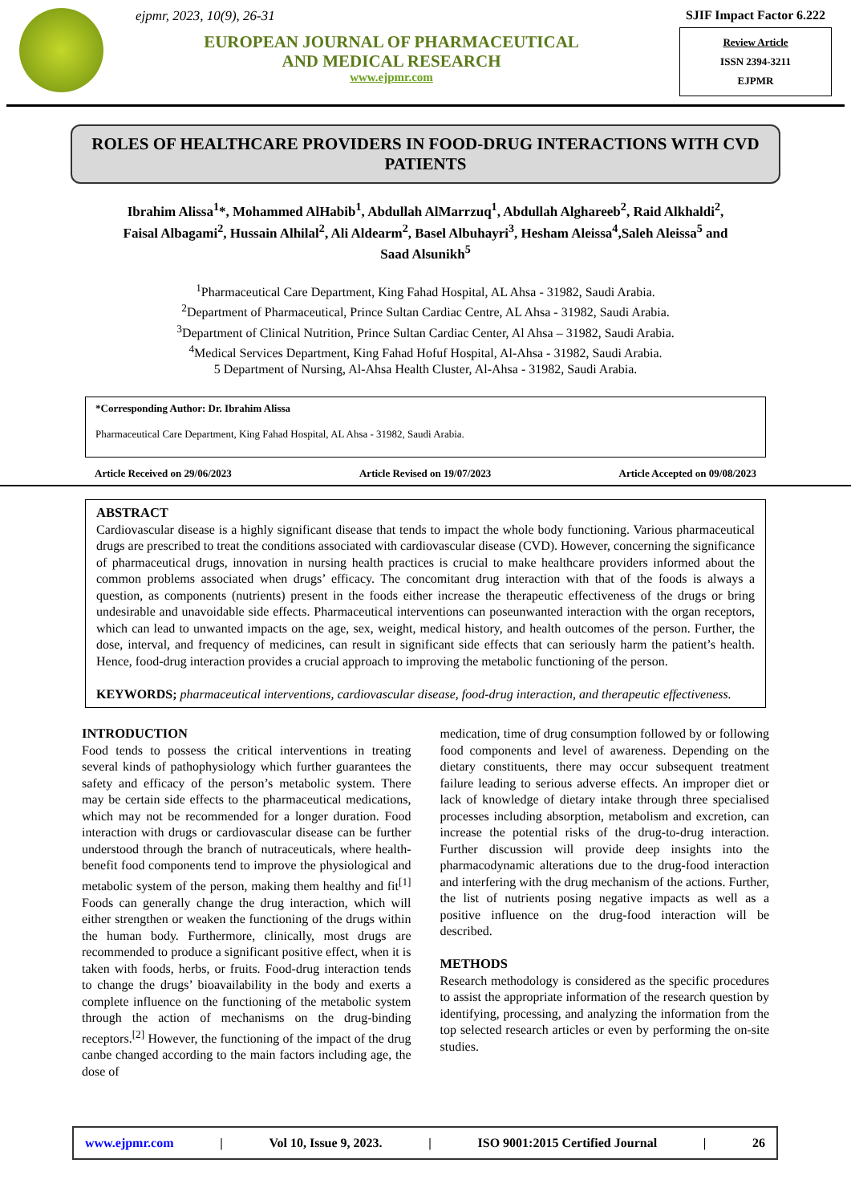ejpmr, 2023, 10(9), 26-31
EUROPEAN JOURNAL OF PHARMACEUTICAL
AND MEDICAL RESEARCH
www.ejpmr.com
SJIF Impact Factor 6.222
Review Article
ISSN 2394-3211
EJPMR
ROLES OF HEALTHCARE PROVIDERS IN FOOD-DRUG INTERACTIONS WITH CVD PATIENTS
Ibrahim Alissa<sup>1</sup>*, Mohammed AlHabib<sup>1</sup>, Abdullah AlMarrzuq<sup>1</sup>, Abdullah Alghareeb<sup>2</sup>, Raid Alkhaldi<sup>2</sup>,
Faisal Albagami<sup>2</sup>, Hussain Alhilal<sup>2</sup>, Ali Aldearm<sup>2</sup>, Basel Albuhayri<sup>3</sup>, Hesham Aleissa<sup>4</sup>,Saleh Aleissa<sup>5</sup> and
Saad Alsunikh<sup>5</sup>
<sup>1</sup> Pharmaceutical Care Department, King Fahad Hospital, AL Ahsa - 31982, Saudi Arabia.
<sup>2</sup> Department of Pharmaceutical, Prince Sultan Cardiac Centre, AL Ahsa - 31982, Saudi Arabia.
<sup>3</sup> Department of Clinical Nutrition, Prince Sultan Cardiac Center, Al Ahsa – 31982, Saudi Arabia.
<sup>4</sup> Medical Services Department, King Fahad Hofuf Hospital, Al-Ahsa - 31982, Saudi Arabia.
5 Department of Nursing, Al-Ahsa Health Cluster, Al-Ahsa - 31982, Saudi Arabia.
*Corresponding Author: Dr. Ibrahim Alissa
Pharmaceutical Care Department, King Fahad Hospital, AL Ahsa - 31982, Saudi Arabia.
Article Received on 29/06/2023 Article Revised on 19/07/2023 Article Accepted on 09/08/2023
ABSTRACT
Cardiovascular disease is a highly significant disease that tends to impact the whole body functioning. Various pharmaceutical drugs are prescribed to treat the conditions associated with cardiovascular disease (CVD). However, concerning the significance of pharmaceutical drugs, innovation in nursing health practices is crucial to make healthcare providers informed about the common problems associated when drugs’ efficacy. The concomitant drug interaction with that of the foods is always a question, as components (nutrients) present in the foods either increase the therapeutic effectiveness of the drugs or bring undesirable and unavoidable side effects. Pharmaceutical interventions can poseunwanted interaction with the organ receptors, which can lead to unwanted impacts on the age, sex, weight, medical history, and health outcomes of the person. Further, the dose, interval, and frequency of medicines, can result in significant side effects that can seriously harm the patient’s health. Hence, food-drug interaction provides a crucial approach to improving the metabolic functioning of the person.
KEYWORDS; pharmaceutical interventions, cardiovascular disease, food-drug interaction, and therapeutic effectiveness.
INTRODUCTION
Food tends to possess the critical interventions in treating several kinds of pathophysiology which further guarantees the safety and efficacy of the person’s metabolic system. There may be certain side effects to the pharmaceutical medications, which may not be recommended for a longer duration. Food interaction with drugs or cardiovascular disease can be further understood through the branch of nutraceuticals, where health-benefit food components tend to improve the physiological and metabolic system of the person, making them healthy and fit<sup>[1]</sup> Foods can generally change the drug interaction, which will either strengthen or weaken the functioning of the drugs within the human body. Furthermore, clinically, most drugs are recommended to produce a significant positive effect, when it is taken with foods, herbs, or fruits. Food-drug interaction tends to change the drugs’ bioavailability in the body and exerts a complete influence on the functioning of the metabolic system through the action of mechanisms on the drug-binding receptors.<sup>[2]</sup> However, the functioning of the impact of the drug canbe changed according to the main factors including age, the dose of
medication, time of drug consumption followed by or following food components and level of awareness. Depending on the dietary constituents, there may occur subsequent treatment failure leading to serious adverse effects. An improper diet or lack of knowledge of dietary intake through three specialised processes including absorption, metabolism and excretion, can increase the potential risks of the drug-to-drug interaction. Further discussion will provide deep insights into the pharmacodynamic alterations due to the drug-food interaction and interfering with the drug mechanism of the actions. Further, the list of nutrients posing negative impacts as well as a positive influence on the drug-food interaction will be described.
METHODS
Research methodology is considered as the specific procedures to assist the appropriate information of the research question by identifying, processing, and analyzing the information from the top selected research articles or even by performing the on-site studies.
www.ejpmr.com | Vol 10, Issue 9, 2023. | ISO 9001:2015 Certified Journal | 26